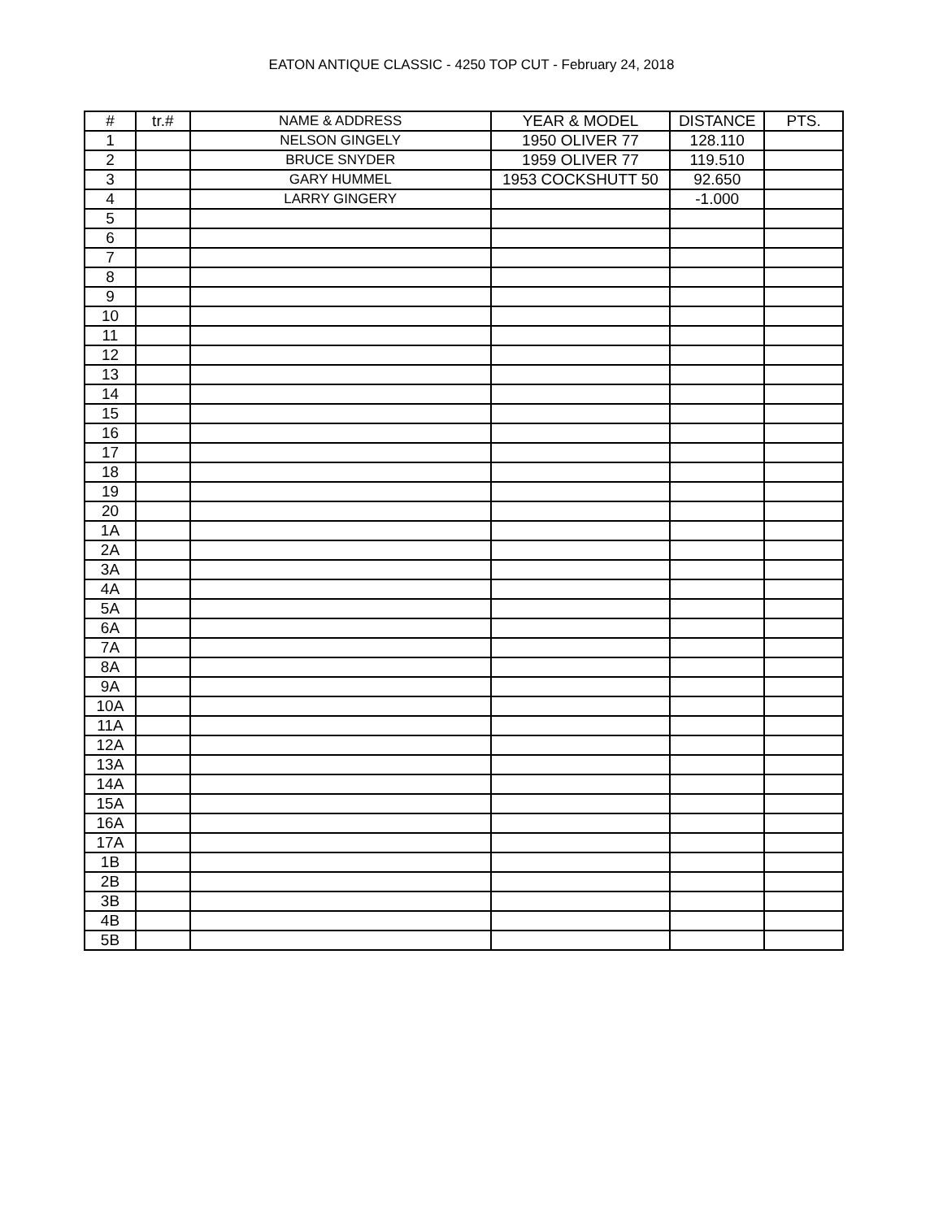EATON ANTIQUE CLASSIC - 4250 TOP CUT - February 24, 2018
| # | tr.# | NAME & ADDRESS | YEAR & MODEL | DISTANCE | PTS. |
| --- | --- | --- | --- | --- | --- |
| 1 | | NELSON GINGELY | 1950 OLIVER 77 | 128.110 | |
| 2 | | BRUCE SNYDER | 1959 OLIVER 77 | 119.510 | |
| 3 | | GARY HUMMEL | 1953 COCKSHUTT 50 | 92.650 | |
| 4 | | LARRY GINGERY | | -1.000 | |
| 5 | | | | | |
| 6 | | | | | |
| 7 | | | | | |
| 8 | | | | | |
| 9 | | | | | |
| 10 | | | | | |
| 11 | | | | | |
| 12 | | | | | |
| 13 | | | | | |
| 14 | | | | | |
| 15 | | | | | |
| 16 | | | | | |
| 17 | | | | | |
| 18 | | | | | |
| 19 | | | | | |
| 20 | | | | | |
| 1A | | | | | |
| 2A | | | | | |
| 3A | | | | | |
| 4A | | | | | |
| 5A | | | | | |
| 6A | | | | | |
| 7A | | | | | |
| 8A | | | | | |
| 9A | | | | | |
| 10A | | | | | |
| 11A | | | | | |
| 12A | | | | | |
| 13A | | | | | |
| 14A | | | | | |
| 15A | | | | | |
| 16A | | | | | |
| 17A | | | | | |
| 1B | | | | | |
| 2B | | | | | |
| 3B | | | | | |
| 4B | | | | | |
| 5B | | | | | |